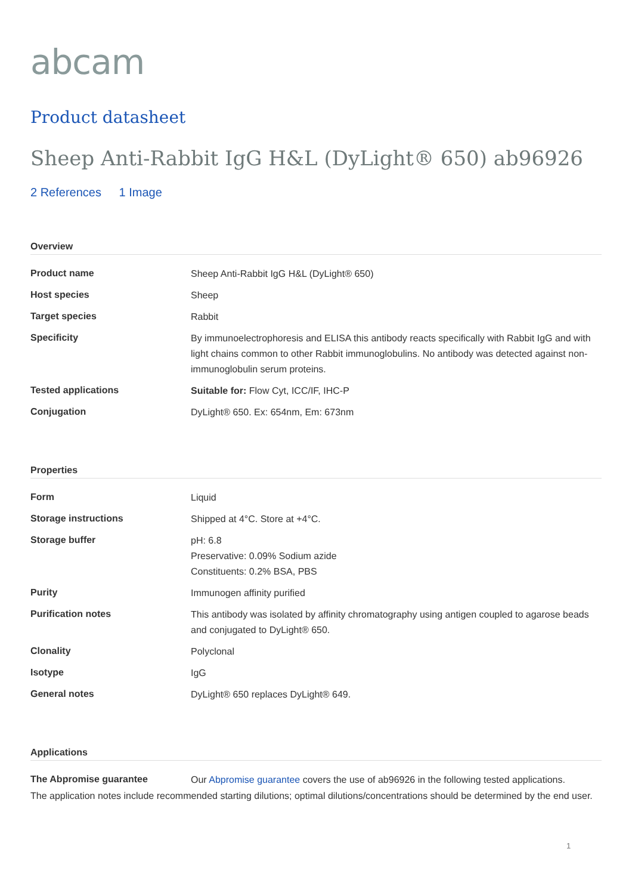abcam
Product datasheet
Sheep Anti-Rabbit IgG H&L (DyLight® 650) ab96926
2 References 1 Image
Overview
| Product name | Sheep Anti-Rabbit IgG H&L (DyLight® 650) |
| Host species | Sheep |
| Target species | Rabbit |
| Specificity | By immunoelectrophoresis and ELISA this antibody reacts specifically with Rabbit IgG and with light chains common to other Rabbit immunoglobulins. No antibody was detected against non-immunoglobulin serum proteins. |
| Tested applications | Suitable for: Flow Cyt, ICC/IF, IHC-P |
| Conjugation | DyLight® 650. Ex: 654nm, Em: 673nm |
Properties
| Form | Liquid |
| Storage instructions | Shipped at 4°C. Store at +4°C. |
| Storage buffer | pH: 6.8 Preservative: 0.09% Sodium azide Constituents: 0.2% BSA, PBS |
| Purity | Immunogen affinity purified |
| Purification notes | This antibody was isolated by affinity chromatography using antigen coupled to agarose beads and conjugated to DyLight® 650. |
| Clonality | Polyclonal |
| Isotype | IgG |
| General notes | DyLight® 650 replaces DyLight® 649. |
Applications
| The Abpromise guarantee | Our Abpromise guarantee covers the use of ab96926 in the following tested applications. |
The application notes include recommended starting dilutions; optimal dilutions/concentrations should be determined by the end user.
1